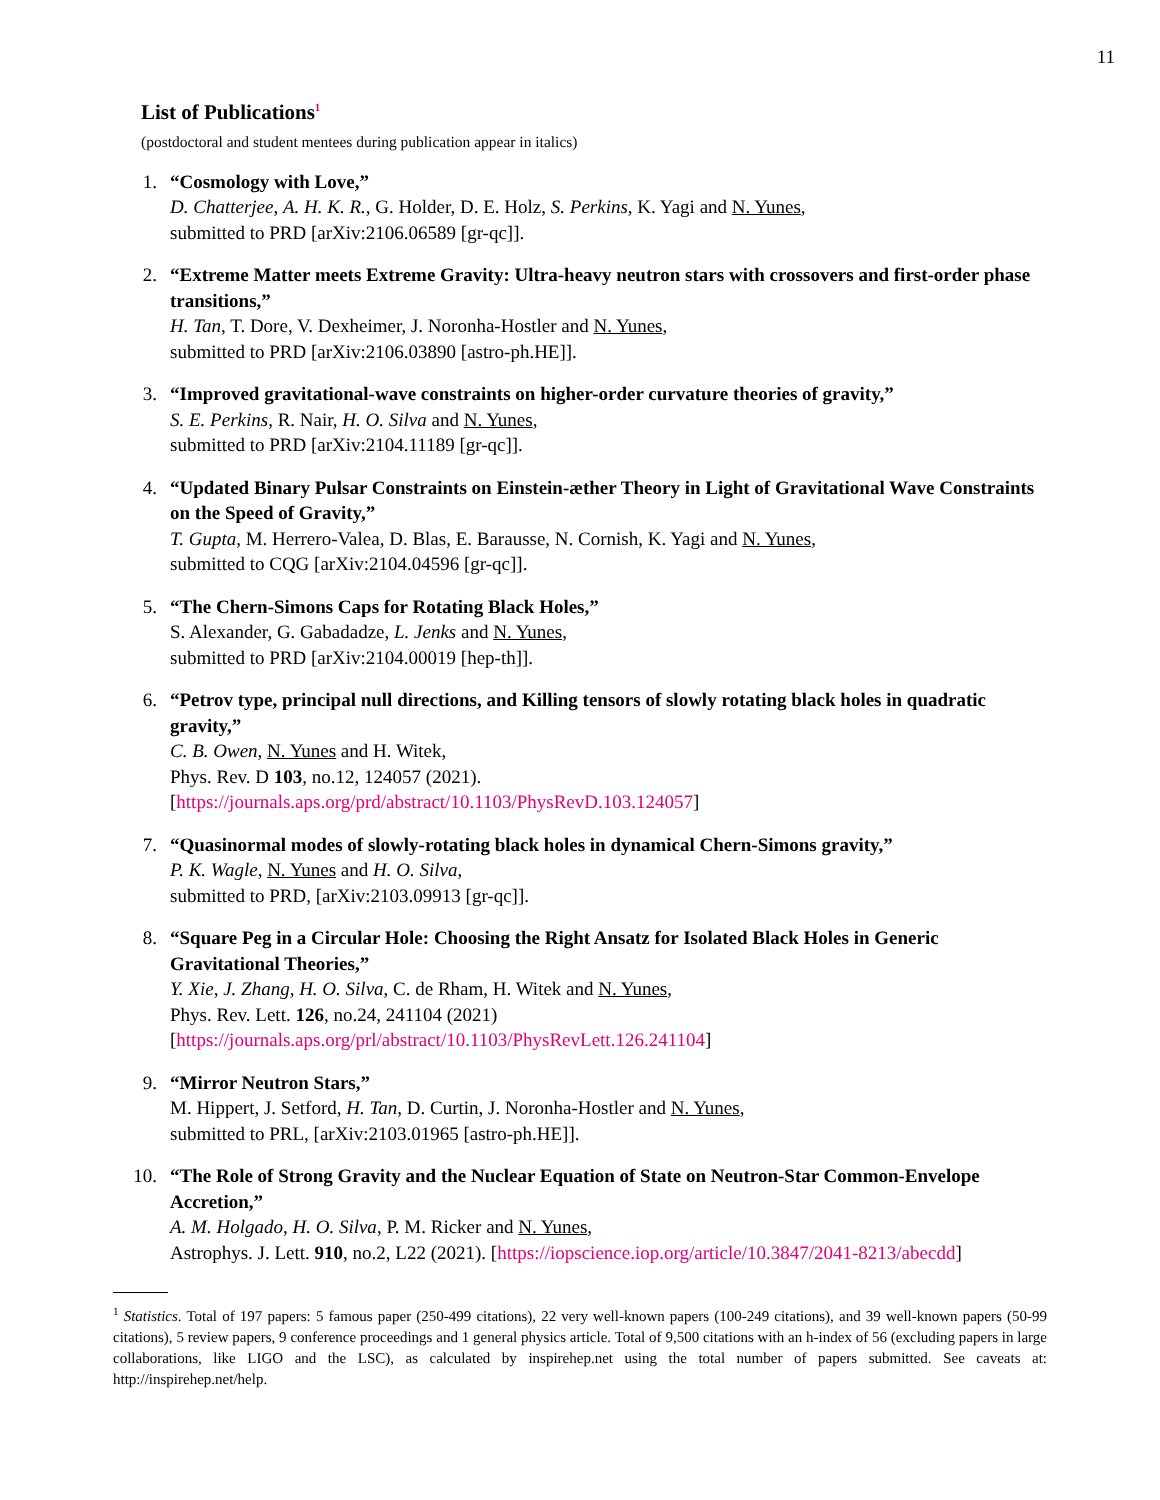11
List of Publications<sup>1</sup>
(postdoctoral and student mentees during publication appear in italics)
1. “Cosmology with Love,”
D. Chatterjee, A. H. K. R., G. Holder, D. E. Holz, S. Perkins, K. Yagi and N. Yunes,
submitted to PRD [arXiv:2106.06589 [gr-qc]].
2. “Extreme Matter meets Extreme Gravity: Ultra-heavy neutron stars with crossovers and first-order phase transitions,”
H. Tan, T. Dore, V. Dexheimer, J. Noronha-Hostler and N. Yunes,
submitted to PRD [arXiv:2106.03890 [astro-ph.HE]].
3. “Improved gravitational-wave constraints on higher-order curvature theories of gravity,”
S. E. Perkins, R. Nair, H. O. Silva and N. Yunes,
submitted to PRD [arXiv:2104.11189 [gr-qc]].
4. “Updated Binary Pulsar Constraints on Einstein-æther Theory in Light of Gravitational Wave Constraints on the Speed of Gravity,”
T. Gupta, M. Herrero-Valea, D. Blas, E. Barausse, N. Cornish, K. Yagi and N. Yunes,
submitted to CQG [arXiv:2104.04596 [gr-qc]].
5. “The Chern-Simons Caps for Rotating Black Holes,”
S. Alexander, G. Gabadadze, L. Jenks and N. Yunes,
submitted to PRD [arXiv:2104.00019 [hep-th]].
6. “Petrov type, principal null directions, and Killing tensors of slowly rotating black holes in quadratic gravity,”
C. B. Owen, N. Yunes and H. Witek,
Phys. Rev. D 103, no.12, 124057 (2021).
[https://journals.aps.org/prd/abstract/10.1103/PhysRevD.103.124057]
7. “Quasinormal modes of slowly-rotating black holes in dynamical Chern-Simons gravity,”
P. K. Wagle, N. Yunes and H. O. Silva,
submitted to PRD, [arXiv:2103.09913 [gr-qc]].
8. “Square Peg in a Circular Hole: Choosing the Right Ansatz for Isolated Black Holes in Generic Gravitational Theories,”
Y. Xie, J. Zhang, H. O. Silva, C. de Rham, H. Witek and N. Yunes,
Phys. Rev. Lett. 126, no.24, 241104 (2021)
[https://journals.aps.org/prl/abstract/10.1103/PhysRevLett.126.241104]
9. “Mirror Neutron Stars,”
M. Hippert, J. Setford, H. Tan, D. Curtin, J. Noronha-Hostler and N. Yunes,
submitted to PRL, [arXiv:2103.01965 [astro-ph.HE]].
10.
“The Role of Strong Gravity and the Nuclear Equation of State on Neutron-Star Common-Envelope Accretion,”
A. M. Holgado, H. O. Silva, P. M. Ricker and N. Yunes,
Astrophys. J. Lett. 910, no.2, L22 (2021). [https://iopscience.iop.org/article/10.3847/2041-8213/abecdd]
<sup>1</sup> Statistics. Total of 197 papers: 5 famous paper (250-499 citations), 22 very well-known papers (100-249 citations), and 39 well-known papers (50-99 citations), 5 review papers, 9 conference proceedings and 1 general physics article. Total of 9,500 citations with an h-index of 56 (excluding papers in large collaborations, like LIGO and the LSC), as calculated by inspirehep.net using the total number of papers submitted. See caveats at: http://inspirehep.net/help.